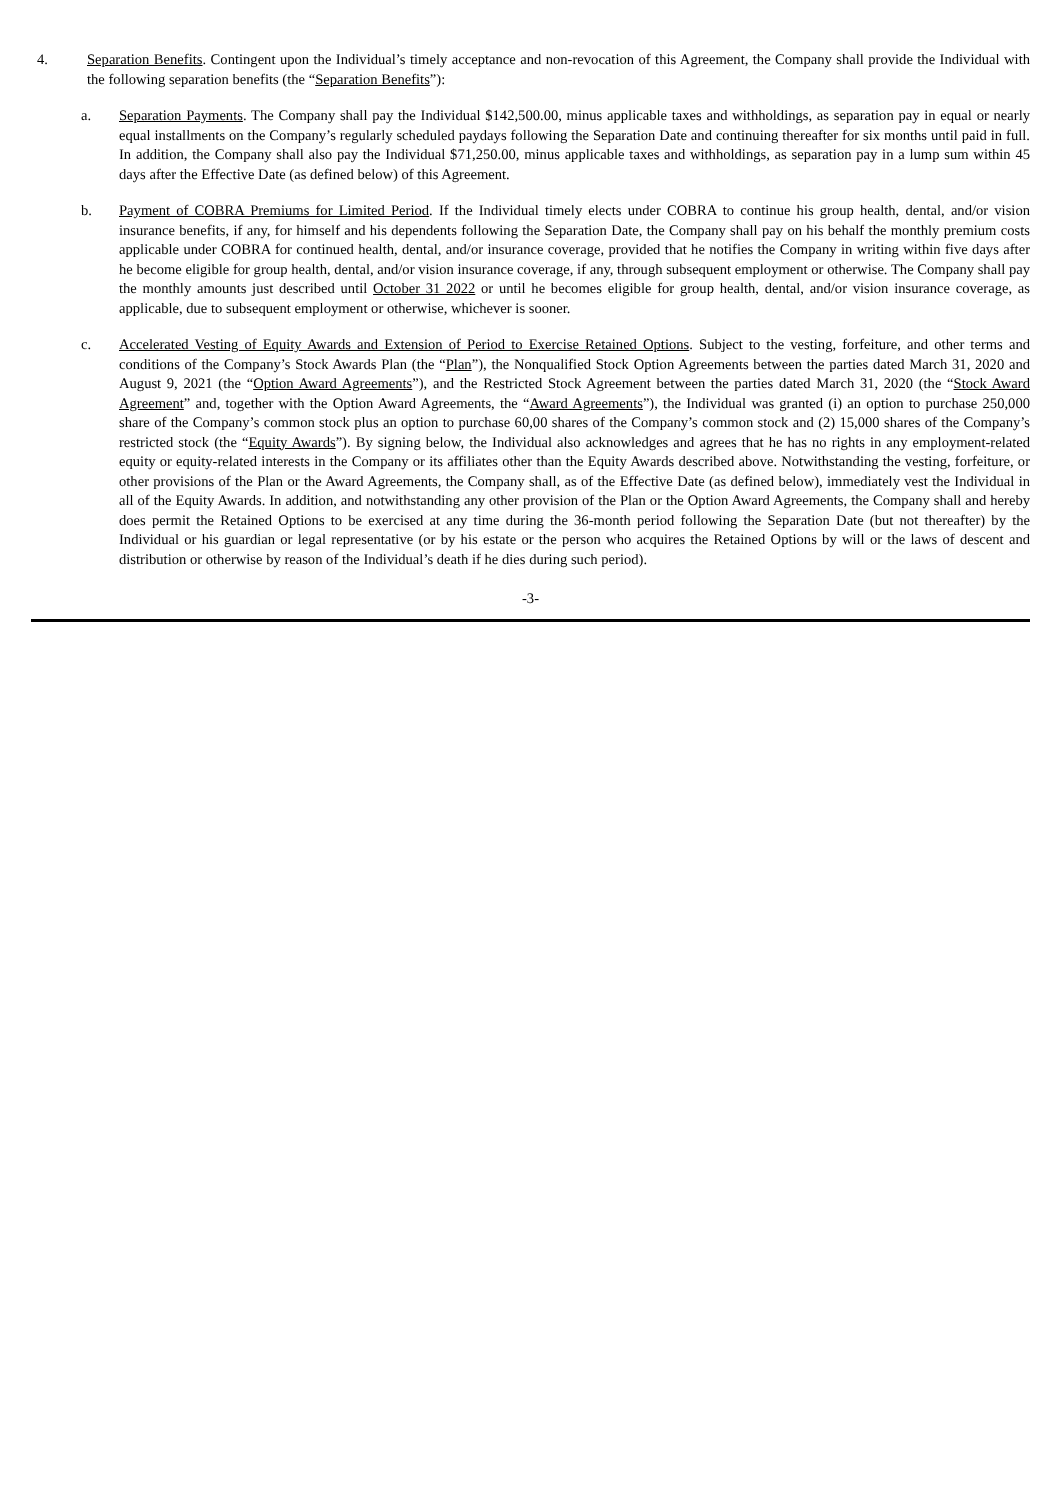4. Separation Benefits. Contingent upon the Individual’s timely acceptance and non-revocation of this Agreement, the Company shall provide the Individual with the following separation benefits (the “Separation Benefits”):
a. Separation Payments. The Company shall pay the Individual $142,500.00, minus applicable taxes and withholdings, as separation pay in equal or nearly equal installments on the Company’s regularly scheduled paydays following the Separation Date and continuing thereafter for six months until paid in full. In addition, the Company shall also pay the Individual $71,250.00, minus applicable taxes and withholdings, as separation pay in a lump sum within 45 days after the Effective Date (as defined below) of this Agreement.
b. Payment of COBRA Premiums for Limited Period. If the Individual timely elects under COBRA to continue his group health, dental, and/or vision insurance benefits, if any, for himself and his dependents following the Separation Date, the Company shall pay on his behalf the monthly premium costs applicable under COBRA for continued health, dental, and/or insurance coverage, provided that he notifies the Company in writing within five days after he become eligible for group health, dental, and/or vision insurance coverage, if any, through subsequent employment or otherwise. The Company shall pay the monthly amounts just described until October 31 2022 or until he becomes eligible for group health, dental, and/or vision insurance coverage, as applicable, due to subsequent employment or otherwise, whichever is sooner.
c. Accelerated Vesting of Equity Awards and Extension of Period to Exercise Retained Options. Subject to the vesting, forfeiture, and other terms and conditions of the Company’s Stock Awards Plan (the “Plan”), the Nonqualified Stock Option Agreements between the parties dated March 31, 2020 and August 9, 2021 (the “Option Award Agreements”), and the Restricted Stock Agreement between the parties dated March 31, 2020 (the “Stock Award Agreement” and, together with the Option Award Agreements, the “Award Agreements”), the Individual was granted (i) an option to purchase 250,000 share of the Company’s common stock plus an option to purchase 60,00 shares of the Company’s common stock and (2) 15,000 shares of the Company’s restricted stock (the “Equity Awards”). By signing below, the Individual also acknowledges and agrees that he has no rights in any employment-related equity or equity-related interests in the Company or its affiliates other than the Equity Awards described above. Notwithstanding the vesting, forfeiture, or other provisions of the Plan or the Award Agreements, the Company shall, as of the Effective Date (as defined below), immediately vest the Individual in all of the Equity Awards. In addition, and notwithstanding any other provision of the Plan or the Option Award Agreements, the Company shall and hereby does permit the Retained Options to be exercised at any time during the 36-month period following the Separation Date (but not thereafter) by the Individual or his guardian or legal representative (or by his estate or the person who acquires the Retained Options by will or the laws of descent and distribution or otherwise by reason of the Individual’s death if he dies during such period).
-3-